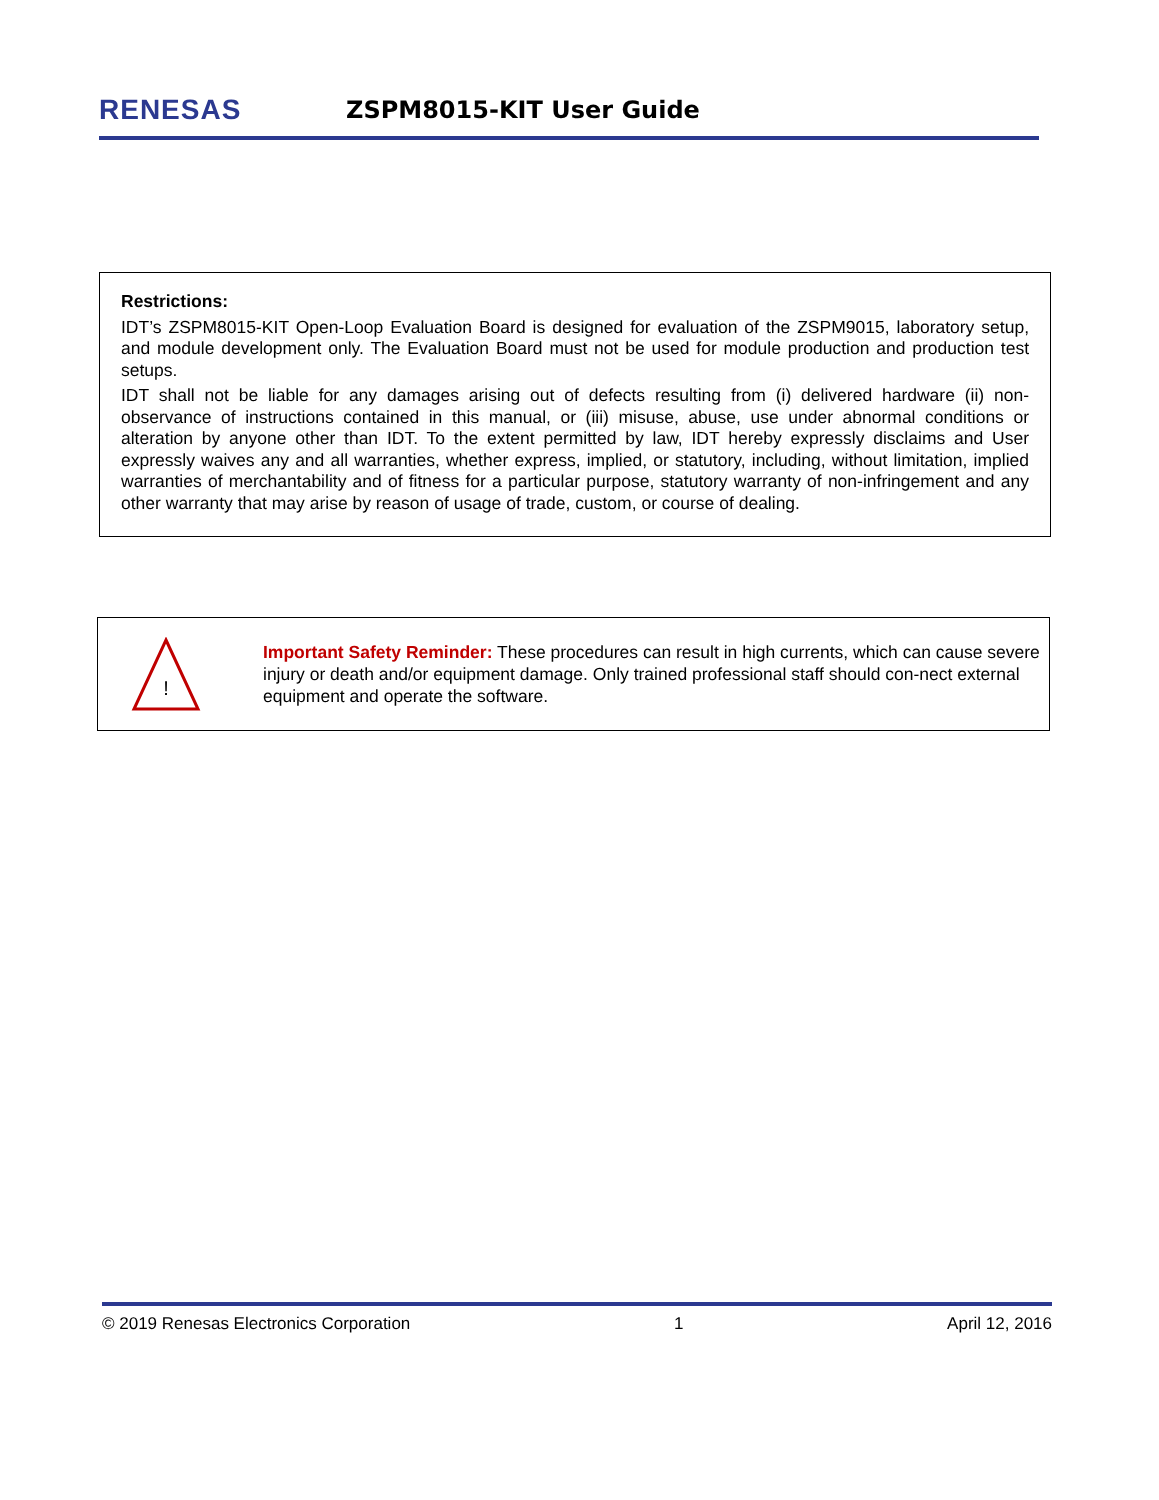RENESAS
ZSPM8015-KIT User Guide
Restrictions:
IDT’s ZSPM8015-KIT Open-Loop Evaluation Board is designed for evaluation of the ZSPM9015, laboratory setup, and module development only. The Evaluation Board must not be used for module production and production test setups.
IDT shall not be liable for any damages arising out of defects resulting from (i) delivered hardware (ii) non-observance of instructions contained in this manual, or (iii) misuse, abuse, use under abnormal conditions or alteration by anyone other than IDT. To the extent permitted by law, IDT hereby expressly disclaims and User expressly waives any and all warranties, whether express, implied, or statutory, including, without limitation, implied warranties of merchantability and of fitness for a particular purpose, statutory warranty of non-infringement and any other warranty that may arise by reason of usage of trade, custom, or course of dealing.
!
Important Safety Reminder: These procedures can result in high currents, which can cause severe injury or death and/or equipment damage. Only trained professional staff should con-nect external equipment and operate the software.
© 2019 Renesas Electronics Corporation 1 April 12, 2016